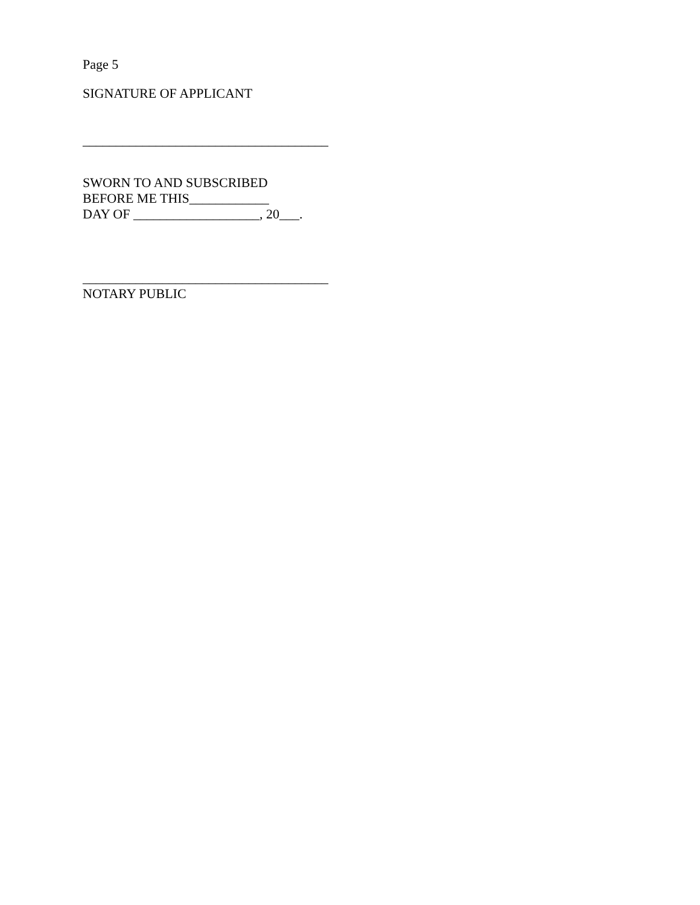Page 5
SIGNATURE OF APPLICANT
_____________________________________
SWORN TO AND SUBSCRIBED
BEFORE ME THIS____________
DAY OF ___________________, 20___.
_____________________________________
NOTARY PUBLIC